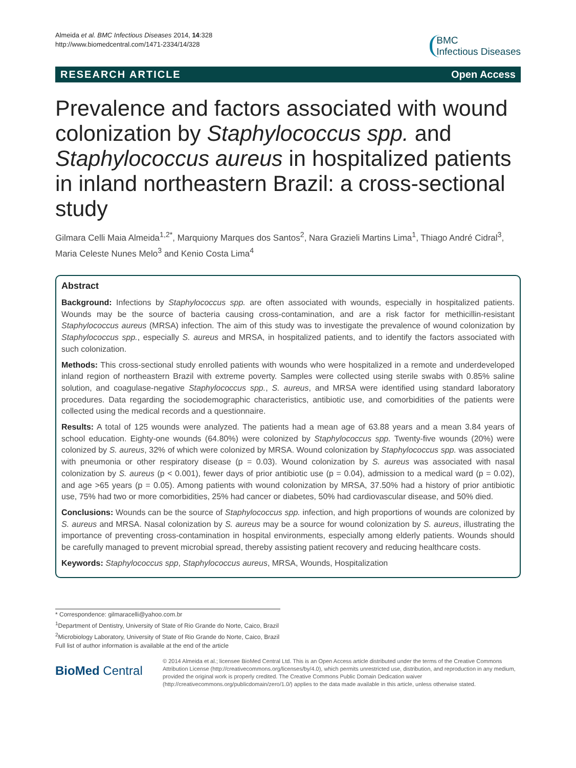Almeida et al. BMC Infectious Diseases 2014, 14:328
http://www.biomedcentral.com/1471-2334/14/328
BMC
Infectious Diseases
RESEARCH ARTICLE Open Access
Prevalence and factors associated with wound colonization by Staphylococcus spp. and Staphylococcus aureus in hospitalized patients in inland northeastern Brazil: a cross-sectional study
Gilmara Celli Maia Almeida<sup>1,2*</sup>, Marquiony Marques dos Santos<sup>2</sup>, Nara Grazieli Martins Lima<sup>1</sup>, Thiago André Cidral<sup>3</sup>, Maria Celeste Nunes Melo<sup>3</sup> and Kenio Costa Lima<sup>4</sup>
Abstract
Background: Infections by Staphylococcus spp. are often associated with wounds, especially in hospitalized patients. Wounds may be the source of bacteria causing cross-contamination, and are a risk factor for methicillin-resistant Staphylococcus aureus (MRSA) infection. The aim of this study was to investigate the prevalence of wound colonization by Staphylococcus spp., especially S. aureus and MRSA, in hospitalized patients, and to identify the factors associated with such colonization.
Methods: This cross-sectional study enrolled patients with wounds who were hospitalized in a remote and underdeveloped inland region of northeastern Brazil with extreme poverty. Samples were collected using sterile swabs with 0.85% saline solution, and coagulase-negative Staphylococcus spp., S. aureus, and MRSA were identified using standard laboratory procedures. Data regarding the sociodemographic characteristics, antibiotic use, and comorbidities of the patients were collected using the medical records and a questionnaire.
Results: A total of 125 wounds were analyzed. The patients had a mean age of 63.88 years and a mean 3.84 years of school education. Eighty-one wounds (64.80%) were colonized by Staphylococcus spp. Twenty-five wounds (20%) were colonized by S. aureus, 32% of which were colonized by MRSA. Wound colonization by Staphylococcus spp. was associated with pneumonia or other respiratory disease (p = 0.03). Wound colonization by S. aureus was associated with nasal colonization by S. aureus (p < 0.001), fewer days of prior antibiotic use (p = 0.04), admission to a medical ward (p = 0.02), and age >65 years (p = 0.05). Among patients with wound colonization by MRSA, 37.50% had a history of prior antibiotic use, 75% had two or more comorbidities, 25% had cancer or diabetes, 50% had cardiovascular disease, and 50% died.
Conclusions: Wounds can be the source of Staphylococcus spp. infection, and high proportions of wounds are colonized by S. aureus and MRSA. Nasal colonization by S. aureus may be a source for wound colonization by S. aureus, illustrating the importance of preventing cross-contamination in hospital environments, especially among elderly patients. Wounds should be carefully managed to prevent microbial spread, thereby assisting patient recovery and reducing healthcare costs.
Keywords: Staphylococcus spp, Staphylococcus aureus, MRSA, Wounds, Hospitalization
* Correspondence: gilmaracelli@yahoo.com.br
<sup>1</sup> Department of Dentistry, University of State of Rio Grande do Norte, Caico, Brazil
<sup>2</sup> Microbiology Laboratory, University of State of Rio Grande do Norte, Caico, Brazil
Full list of author information is available at the end of the article
BioMed Central
© 2014 Almeida et al.; licensee BioMed Central Ltd. This is an Open Access article distributed under the terms of the Creative Commons Attribution License (http://creativecommons.org/licenses/by/4.0), which permits unrestricted use, distribution, and reproduction in any medium, provided the original work is properly credited. The Creative Commons Public Domain Dedication waiver (http://creativecommons.org/publicdomain/zero/1.0/) applies to the data made available in this article, unless otherwise stated.